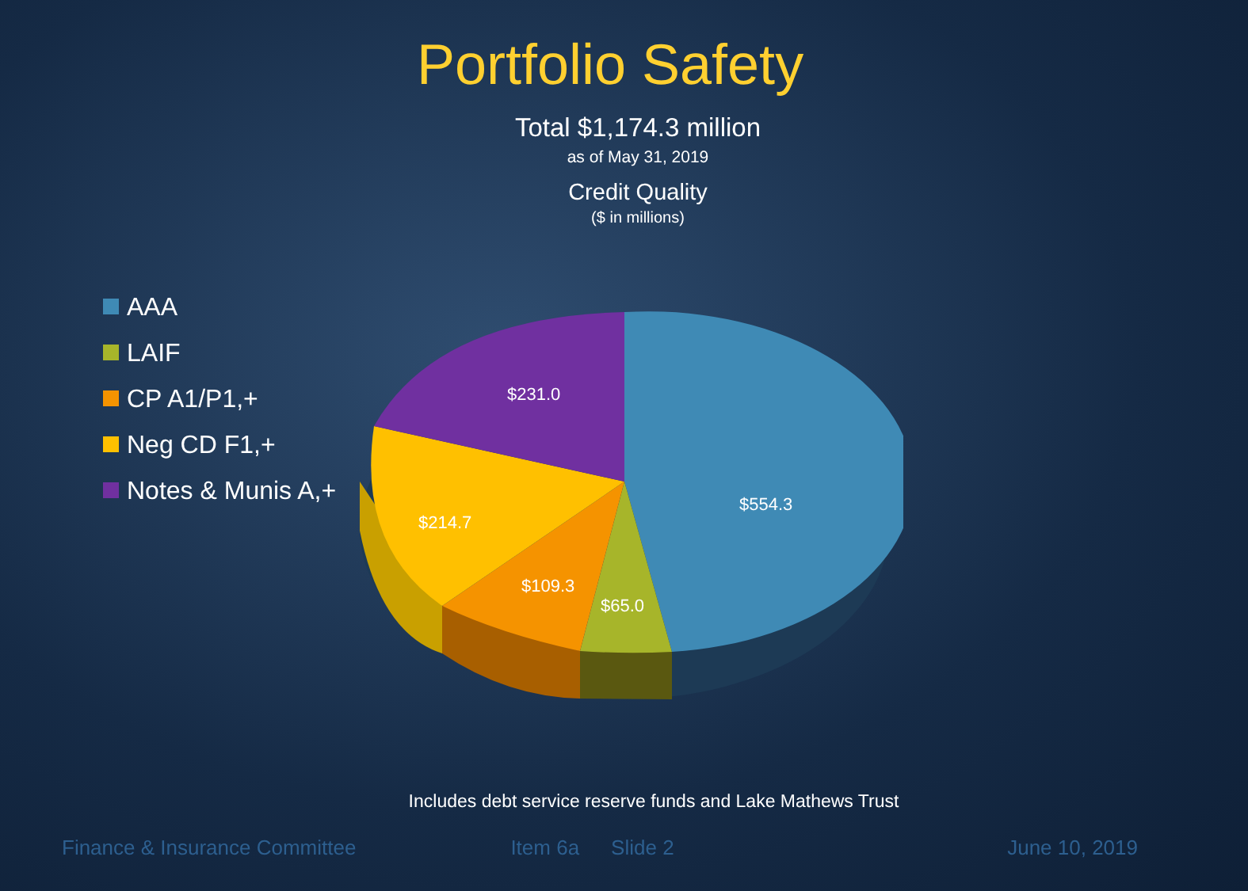Portfolio Safety
Total $1,174.3 million
as of May 31, 2019
Credit Quality
($ in millions)
AAA
LAIF
CP A1/P1,+
Neg CD F1,+
Notes & Munis A,+
$231.0
$554.3
$214.7
$109.3
$65.0
Includes debt service reserve funds and Lake Mathews Trust
Finance & Insurance Committee Item 6a Slide 2 June 10, 2019